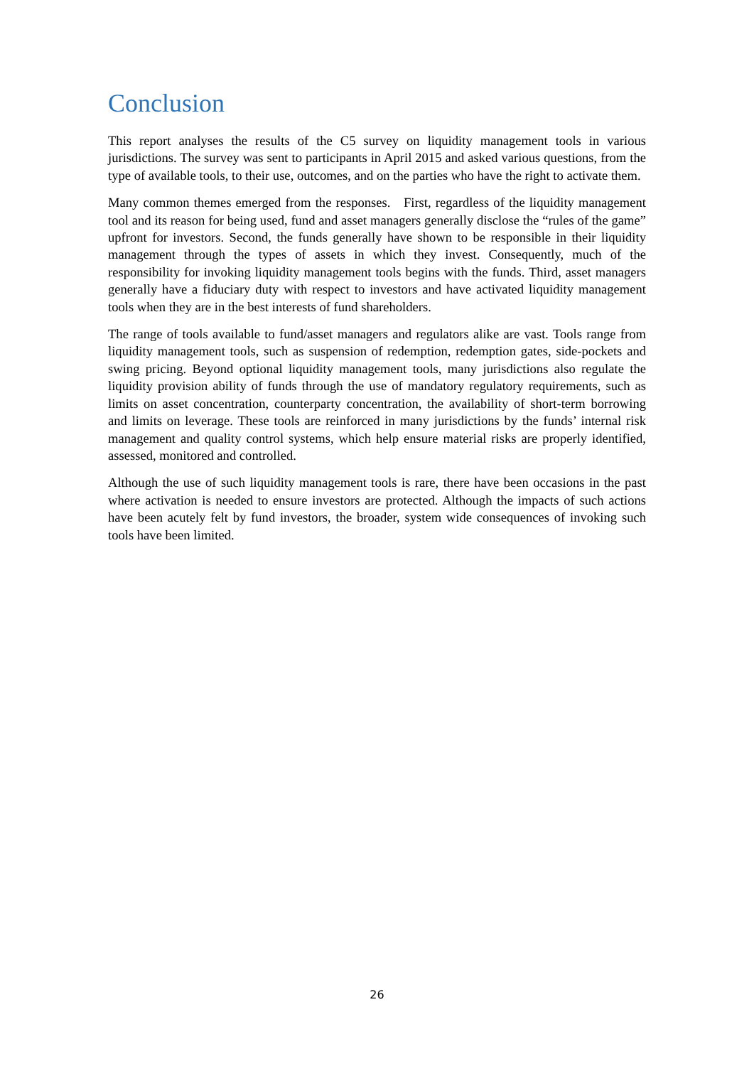Conclusion
This report analyses the results of the C5 survey on liquidity management tools in various jurisdictions. The survey was sent to participants in April 2015 and asked various questions, from the type of available tools, to their use, outcomes, and on the parties who have the right to activate them.
Many common themes emerged from the responses. First, regardless of the liquidity management tool and its reason for being used, fund and asset managers generally disclose the “rules of the game” upfront for investors. Second, the funds generally have shown to be responsible in their liquidity management through the types of assets in which they invest. Consequently, much of the responsibility for invoking liquidity management tools begins with the funds. Third, asset managers generally have a fiduciary duty with respect to investors and have activated liquidity management tools when they are in the best interests of fund shareholders.
The range of tools available to fund/asset managers and regulators alike are vast. Tools range from liquidity management tools, such as suspension of redemption, redemption gates, side-pockets and swing pricing. Beyond optional liquidity management tools, many jurisdictions also regulate the liquidity provision ability of funds through the use of mandatory regulatory requirements, such as limits on asset concentration, counterparty concentration, the availability of short-term borrowing and limits on leverage. These tools are reinforced in many jurisdictions by the funds’ internal risk management and quality control systems, which help ensure material risks are properly identified, assessed, monitored and controlled.
Although the use of such liquidity management tools is rare, there have been occasions in the past where activation is needed to ensure investors are protected. Although the impacts of such actions have been acutely felt by fund investors, the broader, system wide consequences of invoking such tools have been limited.
26